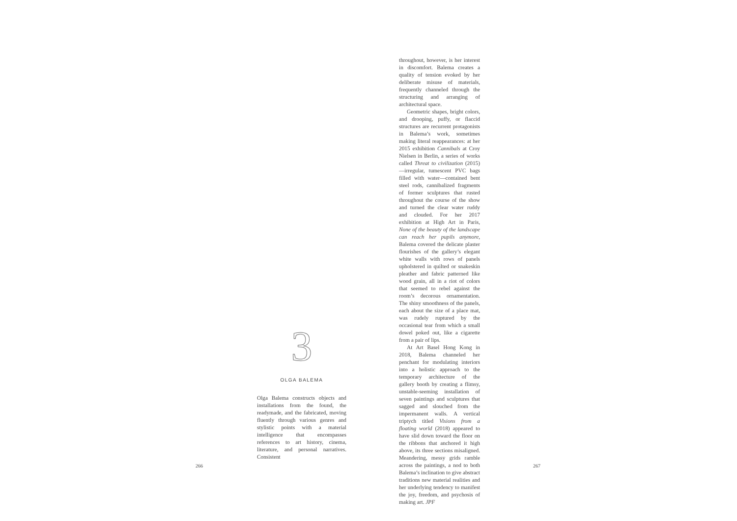3
OLGA BALEMA
Olga Balema constructs objects and installations from the found, the readymade, and the fabricated, moving fluently through various genres and stylistic points with a material intelligence that encompasses references to art history, cinema, literature, and personal narratives. Consistent
throughout, however, is her interest in discomfort. Balema creates a quality of tension evoked by her deliberate misuse of materials, frequently channeled through the structuring and arranging of architectural space.
Geometric shapes, bright colors, and drooping, puffy, or flaccid structures are recurrent protagonists in Balema’s work, sometimes making literal reappearances: at her 2015 exhibition Cannibals at Croy Nielsen in Berlin, a series of works called Threat to civilization (2015)—irregular, tumescent PVC bags filled with water—contained bent steel rods, cannibalized fragments of former sculptures that rusted throughout the course of the show and turned the clear water ruddy and clouded. For her 2017 exhibition at High Art in Paris, None of the beauty of the landscape can reach her pupils anymore, Balema covered the delicate plaster flourishes of the gallery’s elegant white walls with rows of panels upholstered in quilted or snakeskin pleather and fabric patterned like wood grain, all in a riot of colors that seemed to rebel against the room’s decorous ornamentation. The shiny smoothness of the panels, each about the size of a place mat, was rudely ruptured by the occasional tear from which a small dowel poked out, like a cigarette from a pair of lips.
At Art Basel Hong Kong in 2018, Balema channeled her penchant for modulating interiors into a holistic approach to the temporary architecture of the gallery booth by creating a flimsy, unstable-seeming installation of seven paintings and sculptures that sagged and slouched from the impermanent walls. A vertical triptych titled Visions from a floating world (2018) appeared to have slid down toward the floor on the ribbons that anchored it high above, its three sections misaligned. Meandering, messy grids ramble across the paintings, a nod to both Balema’s inclination to give abstract traditions new material realities and her underlying tendency to manifest the joy, freedom, and psychosis of making art. JPF
266 267